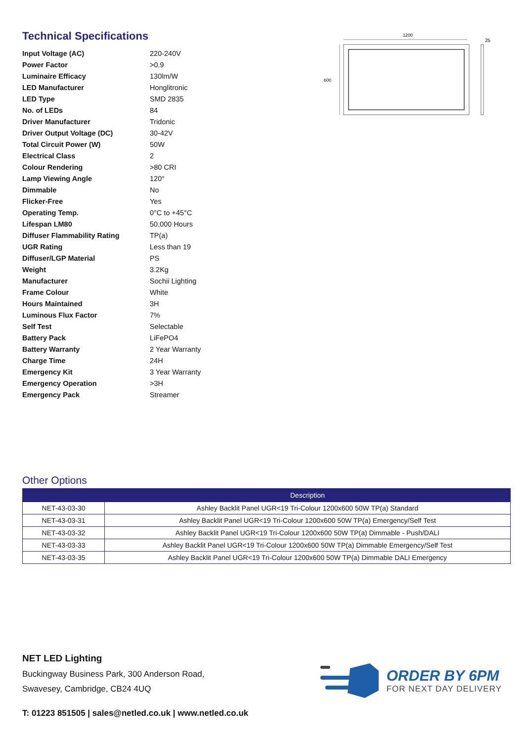Technical Specifications
| Input Voltage (AC) | 220-240V |
| Power Factor | >0.9 |
| Luminaire Efficacy | 130lm/W |
| LED Manufacturer | Honglitronic |
| LED Type | SMD 2835 |
| No. of LEDs | 84 |
| Driver Manufacturer | Tridonic |
| Driver Output Voltage (DC) | 30-42V |
| Total Circuit Power (W) | 50W |
| Electrical Class | 2 |
| Colour Rendering | >80 CRI |
| Lamp Viewing Angle | 120° |
| Dimmable | No |
| Flicker-Free | Yes |
| Operating Temp. | 0°C to +45°C |
| Lifespan LM80 | 50,000 Hours |
| Diffuser Flammability Rating | TP(a) |
| UGR Rating | Less than 19 |
| Diffuser/LGP Material | PS |
| Weight | 3.2Kg |
| Manufacturer | Sochii Lighting |
| Frame Colour | White |
| Hours Maintained | 3H |
| Luminous Flux Factor | 7% |
| Self Test | Selectable |
| Battery Pack | LiFePO4 |
| Battery Warranty | 2 Year Warranty |
| Charge Time | 24H |
| Emergency Kit | 3 Year Warranty |
| Emergency Operation | >3H |
| Emergency Pack | Streamer |
1200
600
25
Other Options
| | Description |
| --- | --- |
| NET-43-03-30 | Ashley Backlit Panel UGR<19 Tri-Colour 1200x600 50W TP(a) Standard |
| NET-43-03-31 | Ashley Backlit Panel UGR<19 Tri-Colour 1200x600 50W TP(a) Emergency/Self Test |
| NET-43-03-32 | Ashley Backlit Panel UGR<19 Tri-Colour 1200x600 50W TP(a) Dimmable - Push/DALI |
| NET-43-03-33 | Ashley Backlit Panel UGR<19 Tri-Colour 1200x600 50W TP(a) Dimmable Emergency/Self Test |
| NET-43-03-35 | Ashley Backlit Panel UGR<19 Tri-Colour 1200x600 50W TP(a) Dimmable DALI Emergency |
NET LED Lighting
Buckingway Business Park, 300 Anderson Road,
Swavesey, Cambridge, CB24 4UQ
T: 01223 851505 | sales@netled.co.uk | www.netled.co.uk
ORDER BY 6PM
FOR NEXT DAY DELIVERY